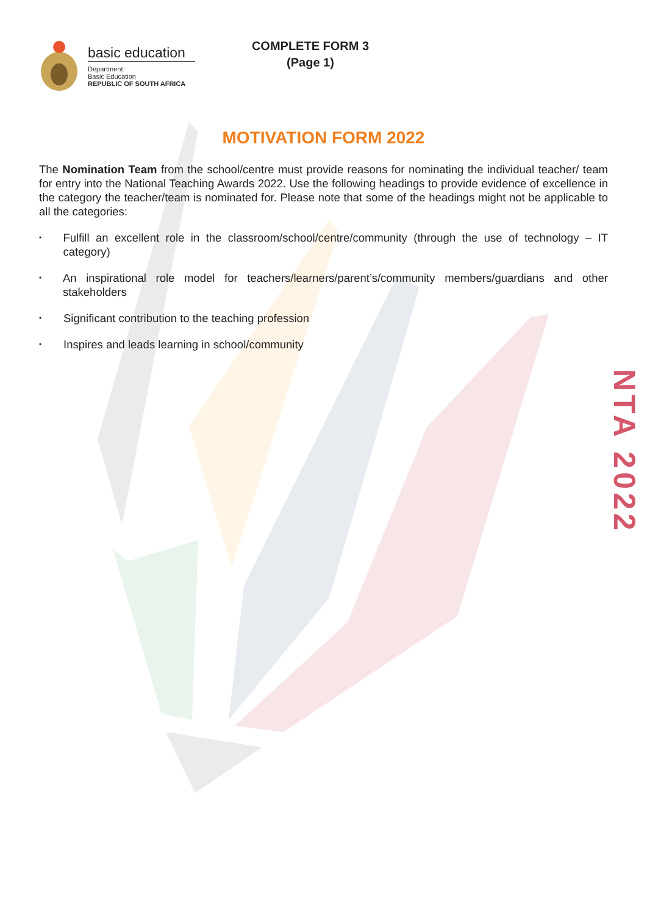basic education
Department:
Basic Education
REPUBLIC OF SOUTH AFRICA
COMPLETE FORM 3
(Page 1)
MOTIVATION FORM 2022
The Nomination Team from the school/centre must provide reasons for nominating the individual teacher/ team for entry into the National Teaching Awards 2022. Use the following headings to provide evidence of excellence in the category the teacher/team is nominated for. Please note that some of the headings might not be applicable to all the categories:
• Fulfill an excellent role in the classroom/school/centre/community (through the use of technology – IT category)
• An inspirational role model for teachers/learners/parent’s/community members/guardians and other stakeholders
• Significant contribution to the teaching profession
• Inspires and leads learning in school/community
NTA 2022